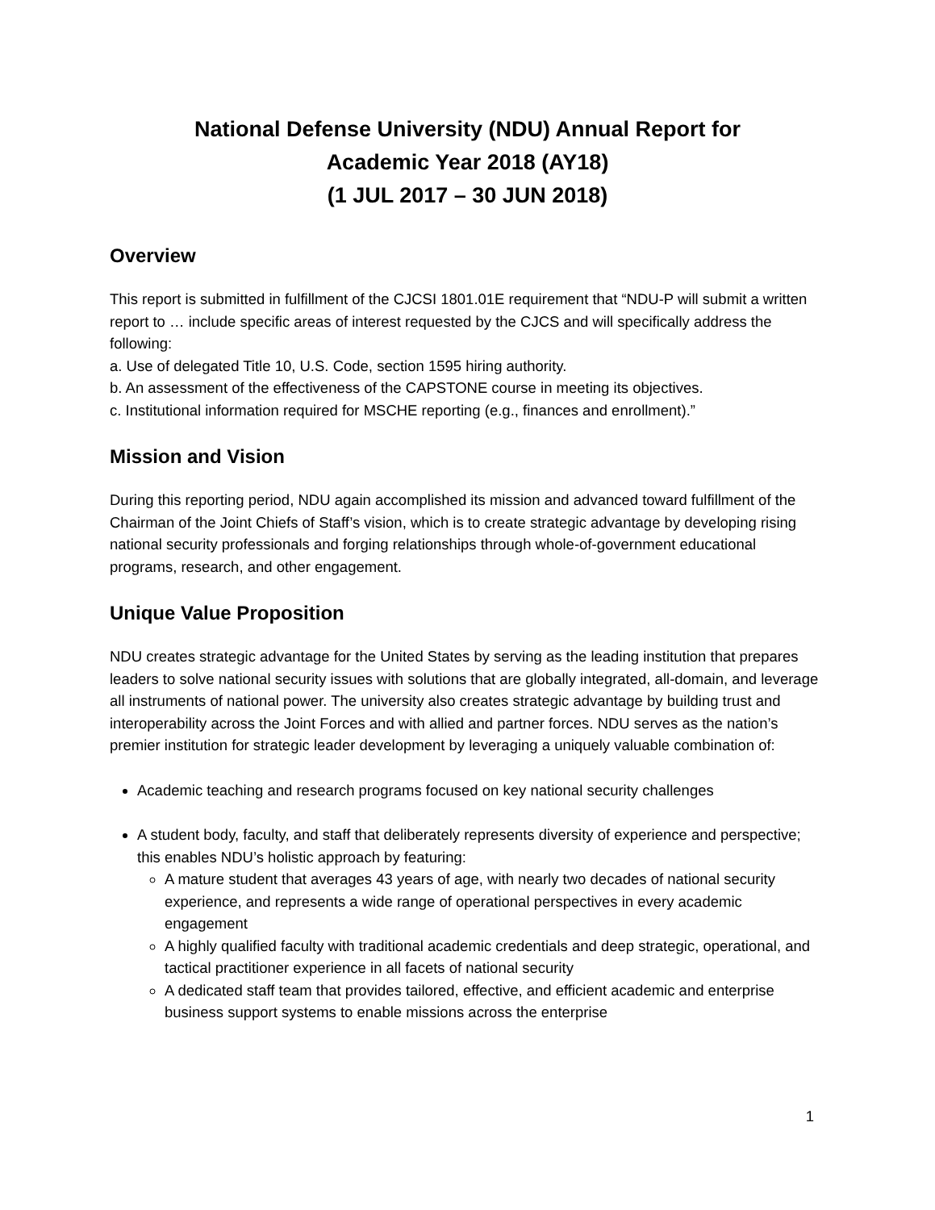National Defense University (NDU) Annual Report for
Academic Year 2018 (AY18)
(1 JUL 2017 – 30 JUN 2018)
Overview
This report is submitted in fulfillment of the CJCSI 1801.01E requirement that “NDU-P will submit a written report to … include specific areas of interest requested by the CJCS and will specifically address the following:
a. Use of delegated Title 10, U.S. Code, section 1595 hiring authority.
b. An assessment of the effectiveness of the CAPSTONE course in meeting its objectives.
c. Institutional information required for MSCHE reporting (e.g., finances and enrollment).”
Mission and Vision
During this reporting period, NDU again accomplished its mission and advanced toward fulfillment of the Chairman of the Joint Chiefs of Staff’s vision, which is to create strategic advantage by developing rising national security professionals and forging relationships through whole-of-government educational programs, research, and other engagement.
Unique Value Proposition
NDU creates strategic advantage for the United States by serving as the leading institution that prepares leaders to solve national security issues with solutions that are globally integrated, all-domain, and leverage all instruments of national power. The university also creates strategic advantage by building trust and interoperability across the Joint Forces and with allied and partner forces. NDU serves as the nation’s premier institution for strategic leader development by leveraging a uniquely valuable combination of:
Academic teaching and research programs focused on key national security challenges
A student body, faculty, and staff that deliberately represents diversity of experience and perspective; this enables NDU’s holistic approach by featuring:
A mature student that averages 43 years of age, with nearly two decades of national security experience, and represents a wide range of operational perspectives in every academic engagement
A highly qualified faculty with traditional academic credentials and deep strategic, operational, and tactical practitioner experience in all facets of national security
A dedicated staff team that provides tailored, effective, and efficient academic and enterprise business support systems to enable missions across the enterprise
1